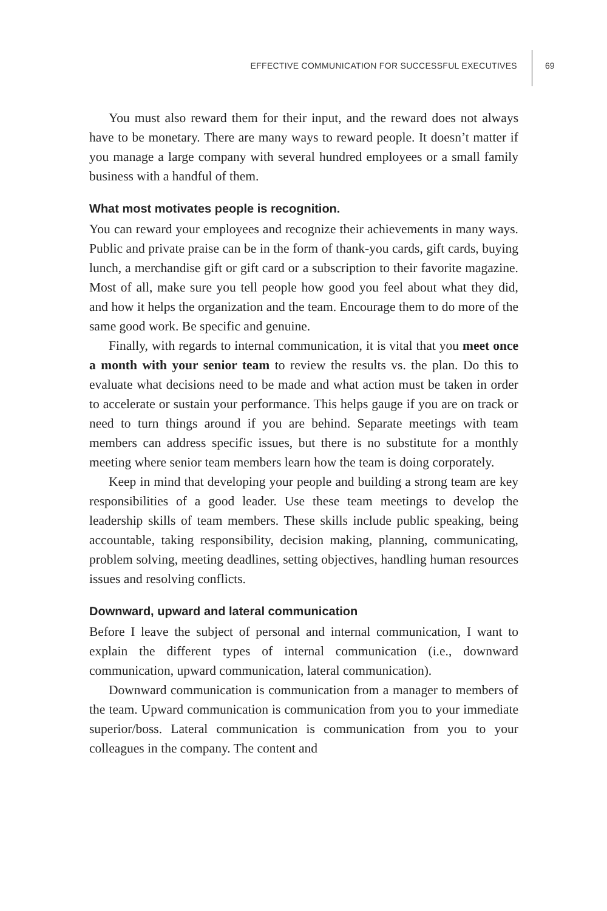EFFECTIVE COMMUNICATION FOR SUCCESSFUL EXECUTIVES
69
You must also reward them for their input, and the reward does not always have to be monetary. There are many ways to reward people. It doesn’t matter if you manage a large company with several hundred employees or a small family business with a handful of them.
What most motivates people is recognition.
You can reward your employees and recognize their achievements in many ways. Public and private praise can be in the form of thank-you cards, gift cards, buying lunch, a merchandise gift or gift card or a subscription to their favorite magazine. Most of all, make sure you tell people how good you feel about what they did, and how it helps the organization and the team. Encourage them to do more of the same good work. Be specific and genuine.
Finally, with regards to internal communication, it is vital that you meet once a month with your senior team to review the results vs. the plan. Do this to evaluate what decisions need to be made and what action must be taken in order to accelerate or sustain your performance. This helps gauge if you are on track or need to turn things around if you are behind. Separate meetings with team members can address specific issues, but there is no substitute for a monthly meeting where senior team members learn how the team is doing corporately.
Keep in mind that developing your people and building a strong team are key responsibilities of a good leader. Use these team meetings to develop the leadership skills of team members. These skills include public speaking, being accountable, taking responsibility, decision making, planning, communicating, problem solving, meeting deadlines, setting objectives, handling human resources issues and resolving conflicts.
Downward, upward and lateral communication
Before I leave the subject of personal and internal communication, I want to explain the different types of internal communication (i.e., downward communication, upward communication, lateral communication).
Downward communication is communication from a manager to members of the team. Upward communication is communication from you to your immediate superior/boss. Lateral communication is communication from you to your colleagues in the company. The content and